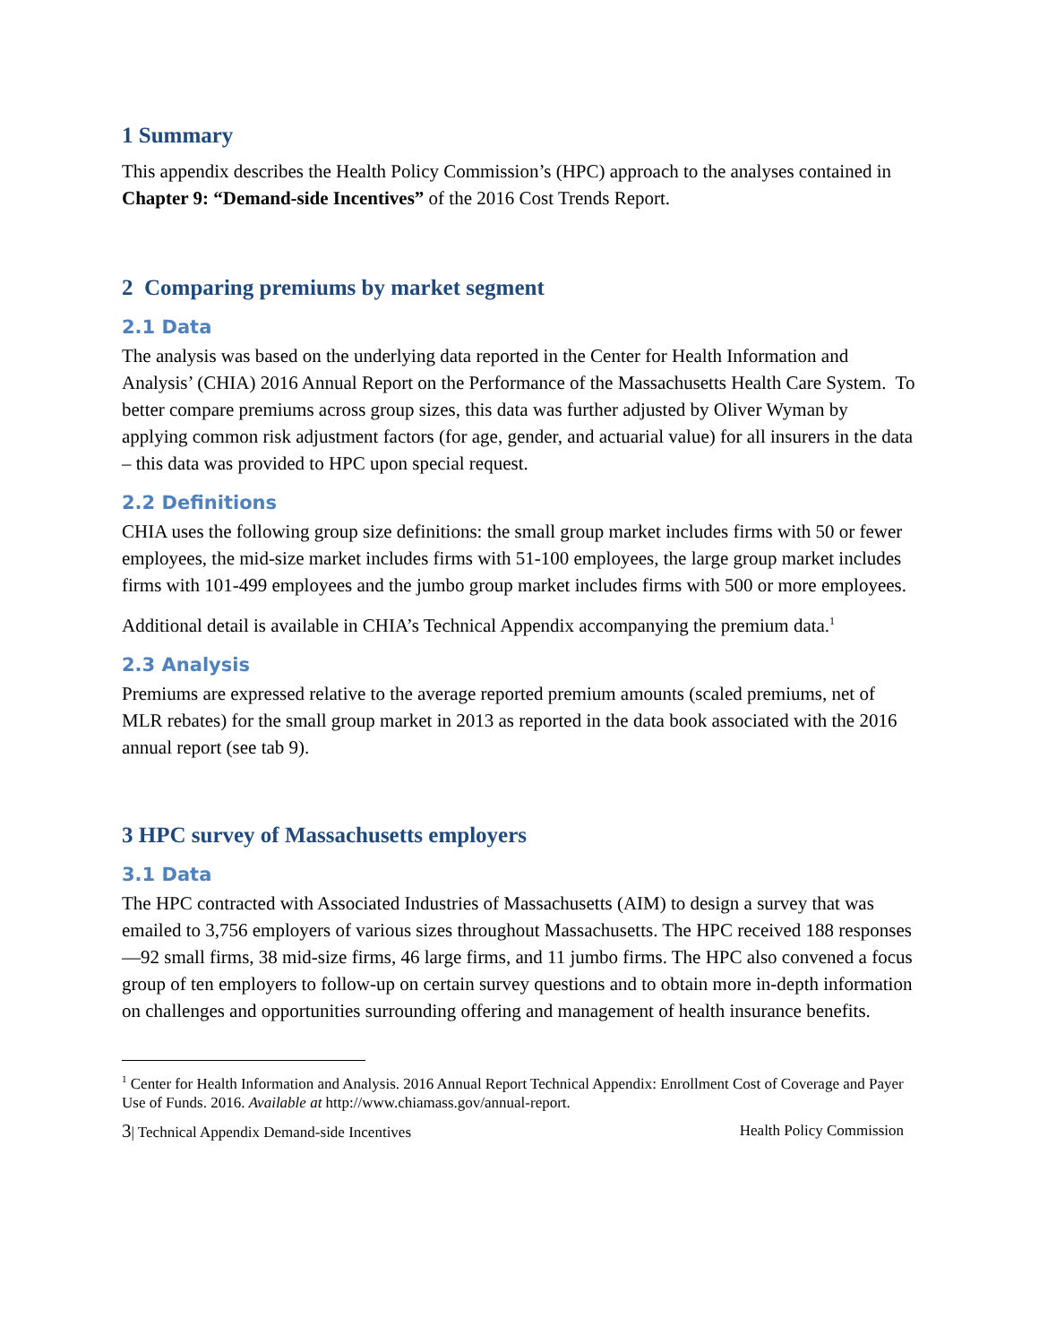1 Summary
This appendix describes the Health Policy Commission’s (HPC) approach to the analyses contained in Chapter 9: “Demand-side Incentives” of the 2016 Cost Trends Report.
2 Comparing premiums by market segment
2.1 Data
The analysis was based on the underlying data reported in the Center for Health Information and Analysis’ (CHIA) 2016 Annual Report on the Performance of the Massachusetts Health Care System. To better compare premiums across group sizes, this data was further adjusted by Oliver Wyman by applying common risk adjustment factors (for age, gender, and actuarial value) for all insurers in the data – this data was provided to HPC upon special request.
2.2 Definitions
CHIA uses the following group size definitions: the small group market includes firms with 50 or fewer employees, the mid-size market includes firms with 51-100 employees, the large group market includes firms with 101-499 employees and the jumbo group market includes firms with 500 or more employees.
Additional detail is available in CHIA’s Technical Appendix accompanying the premium data.<sup>1</sup>
2.3 Analysis
Premiums are expressed relative to the average reported premium amounts (scaled premiums, net of MLR rebates) for the small group market in 2013 as reported in the data book associated with the 2016 annual report (see tab 9).
3 HPC survey of Massachusetts employers
3.1 Data
The HPC contracted with Associated Industries of Massachusetts (AIM) to design a survey that was emailed to 3,756 employers of various sizes throughout Massachusetts. The HPC received 188 responses—92 small firms, 38 mid-size firms, 46 large firms, and 11 jumbo firms. The HPC also convened a focus group of ten employers to follow-up on certain survey questions and to obtain more in-depth information on challenges and opportunities surrounding offering and management of health insurance benefits.
<sup>1</sup> Center for Health Information and Analysis. 2016 Annual Report Technical Appendix: Enrollment Cost of Coverage and Payer Use of Funds. 2016. Available at http://www.chiamass.gov/annual-report.
3| Technical Appendix Demand-side Incentives Health Policy Commission